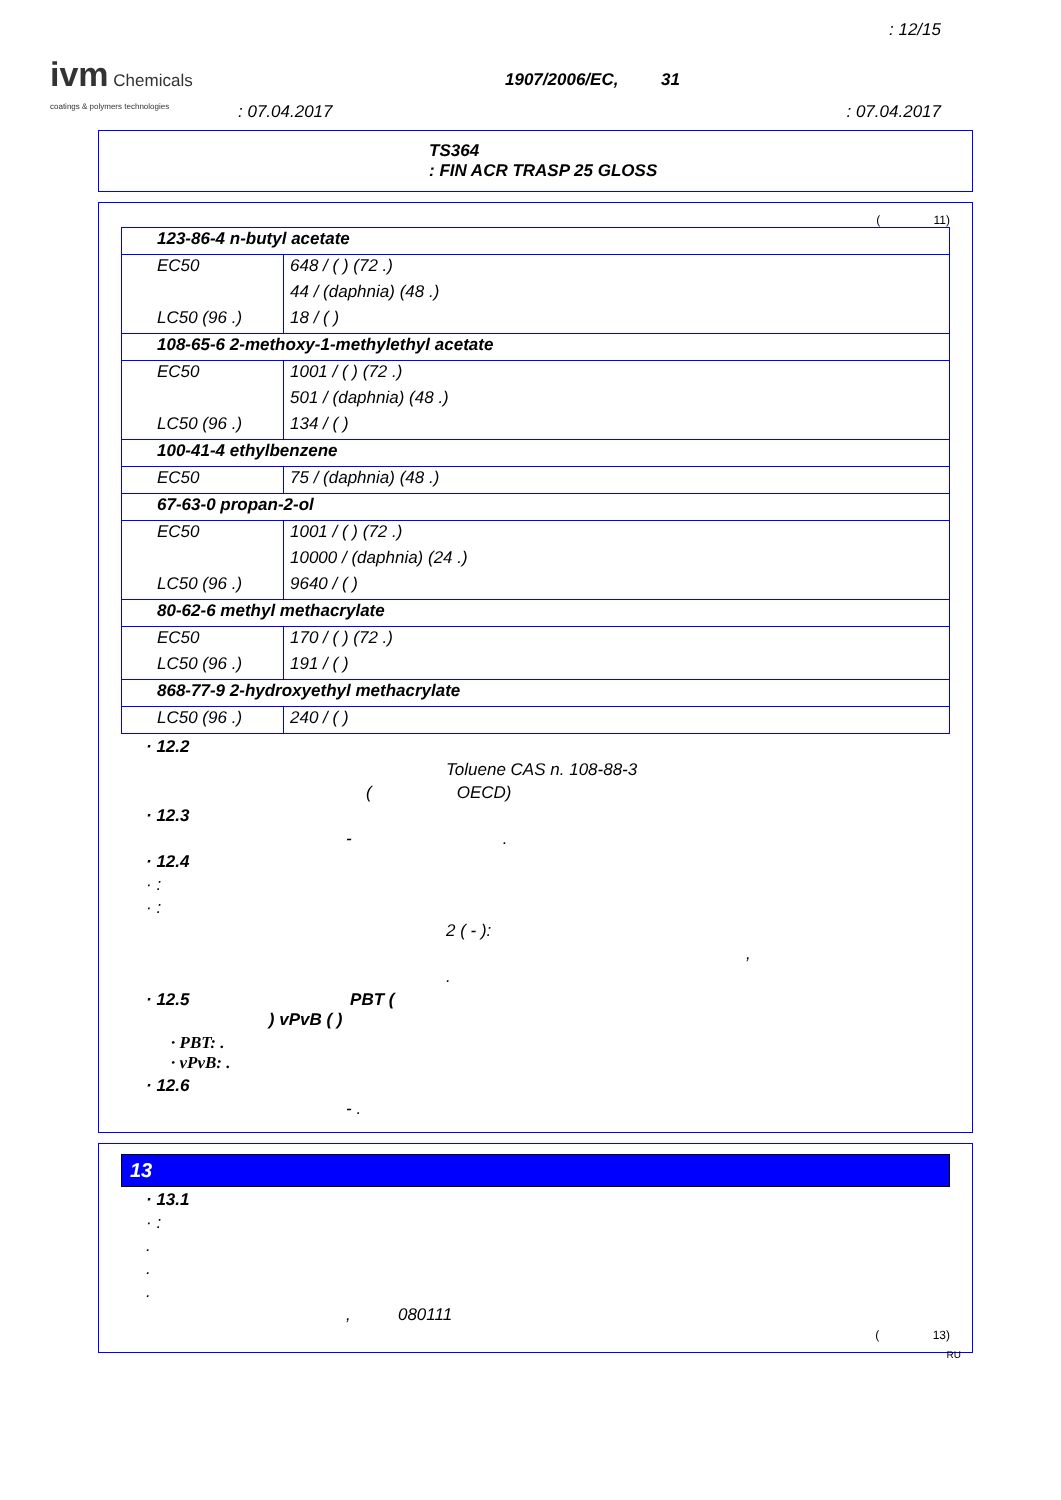: 12/15
ivm Chemicals
coatings & polymers technologies
1907/2006/EC, 31
: 07.04.2017 : 07.04.2017
TS364
: FIN ACR TRASP 25 GLOSS
( 11)
| 123-86-4 n-butyl acetate | |
| EC50 | 648 / ( ) (72 .) |
| | 44 / (daphnia) (48 .) |
| LC50 (96 .) | 18 / ( ) |
| 108-65-6 2-methoxy-1-methylethyl acetate | |
| EC50 | 1001 / ( ) (72 .) |
| | 501 / (daphnia) (48 .) |
| LC50 (96 .) | 134 / ( ) |
| 100-41-4 ethylbenzene | |
| EC50 | 75 / (daphnia) (48 .) |
| 67-63-0 propan-2-ol | |
| EC50 | 1001 / ( ) (72 .) |
| | 10000 / (daphnia) (24 .) |
| LC50 (96 .) | 9640 / ( ) |
| 80-62-6 methyl methacrylate | |
| EC50 | 170 / ( ) (72 .) |
| LC50 (96 .) | 191 / ( ) |
| 868-77-9 2-hydroxyethyl methacrylate | |
| LC50 (96 .) | 240 / ( ) |
· 12.2
Toluene CAS n. 108-88-3
( OECD)
· 12.3
- .
· 12.4
· :
· :
2 ( - ):
,
.
· 12.5 PBT (
) vPvB ( )
· PBT: .
· vPvB: .
· 12.6
- .
13
· 13.1
· :
.
.
.
, 080111
( 13)
RU